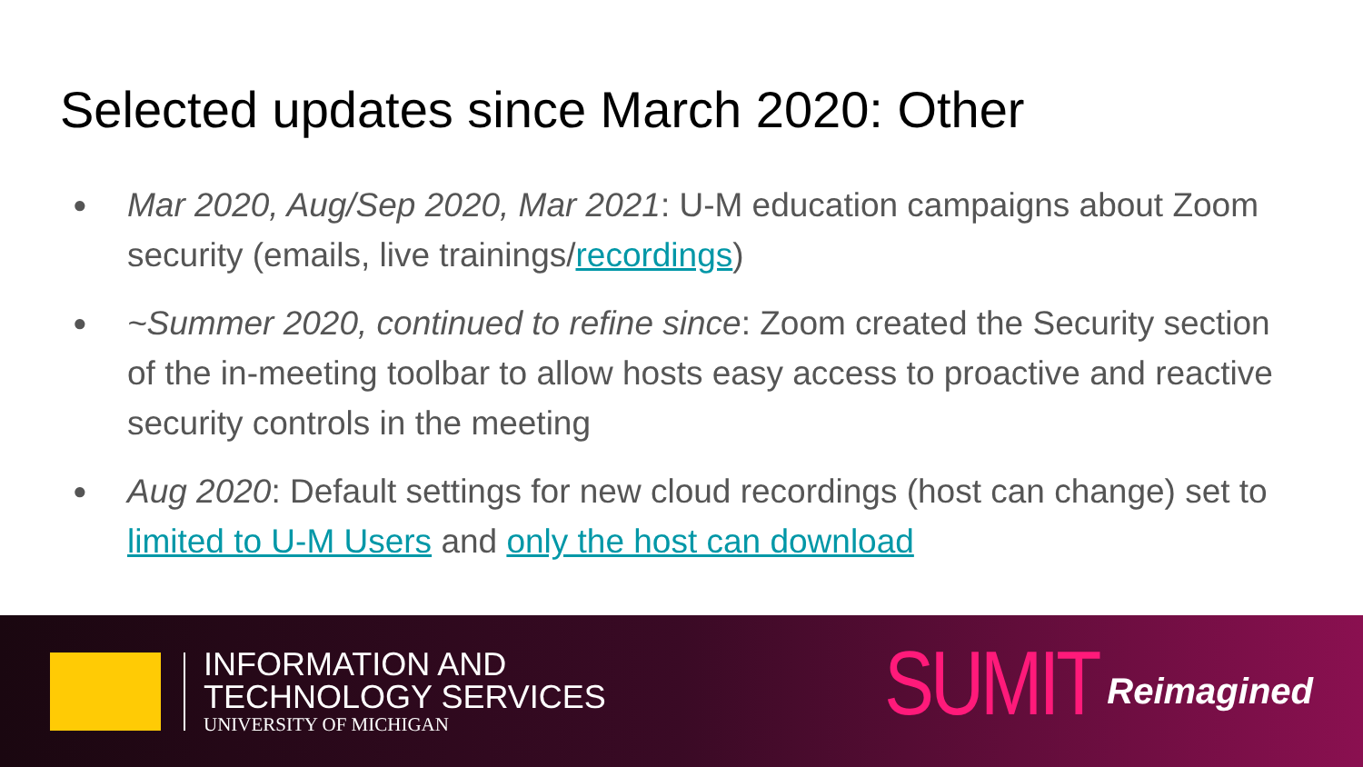Selected updates since March 2020: Other
● Mar 2020, Aug/Sep 2020, Mar 2021: U-M education campaigns about Zoom security (emails, live trainings/recordings)
● ~Summer 2020, continued to refine since: Zoom created the Security section of the in-meeting toolbar to allow hosts easy access to proactive and reactive security controls in the meeting
● Aug 2020: Default settings for new cloud recordings (host can change) set to limited to U-M Users and only the host can download
INFORMATION AND
TECHNOLOGY SERVICES
UNIVERSITY OF MICHIGAN
SUMIT
Reimagined